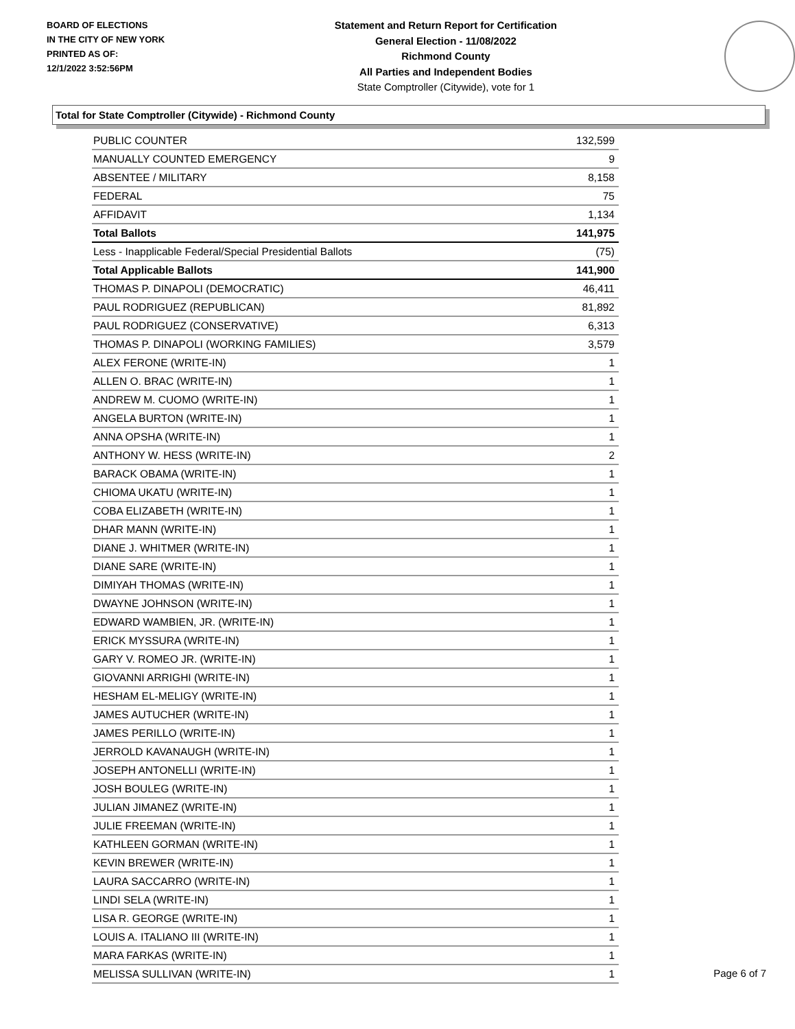BOARD OF ELECTIONS
IN THE CITY OF NEW YORK
PRINTED AS OF:
12/1/2022 3:52:56PM
Statement and Return Report for Certification
General Election - 11/08/2022
Richmond County
All Parties and Independent Bodies
State Comptroller (Citywide), vote for 1
Total for State Comptroller (Citywide) - Richmond County
| PUBLIC COUNTER | 132,599 |
| MANUALLY COUNTED EMERGENCY | 9 |
| ABSENTEE / MILITARY | 8,158 |
| FEDERAL | 75 |
| AFFIDAVIT | 1,134 |
| Total Ballots | 141,975 |
| Less - Inapplicable Federal/Special Presidential Ballots | (75) |
| Total Applicable Ballots | 141,900 |
| THOMAS P. DINAPOLI (DEMOCRATIC) | 46,411 |
| PAUL RODRIGUEZ (REPUBLICAN) | 81,892 |
| PAUL RODRIGUEZ (CONSERVATIVE) | 6,313 |
| THOMAS P. DINAPOLI (WORKING FAMILIES) | 3,579 |
| ALEX FERONE (WRITE-IN) | 1 |
| ALLEN O. BRAC (WRITE-IN) | 1 |
| ANDREW M. CUOMO (WRITE-IN) | 1 |
| ANGELA BURTON (WRITE-IN) | 1 |
| ANNA OPSHA (WRITE-IN) | 1 |
| ANTHONY W. HESS (WRITE-IN) | 2 |
| BARACK OBAMA (WRITE-IN) | 1 |
| CHIOMA UKATU (WRITE-IN) | 1 |
| COBA ELIZABETH (WRITE-IN) | 1 |
| DHAR MANN (WRITE-IN) | 1 |
| DIANE J. WHITMER (WRITE-IN) | 1 |
| DIANE SARE (WRITE-IN) | 1 |
| DIMIYAH THOMAS (WRITE-IN) | 1 |
| DWAYNE JOHNSON (WRITE-IN) | 1 |
| EDWARD WAMBIEN, JR. (WRITE-IN) | 1 |
| ERICK MYSSURA (WRITE-IN) | 1 |
| GARY V. ROMEO JR. (WRITE-IN) | 1 |
| GIOVANNI ARRIGHI (WRITE-IN) | 1 |
| HESHAM EL-MELIGY (WRITE-IN) | 1 |
| JAMES AUTUCHER (WRITE-IN) | 1 |
| JAMES PERILLO (WRITE-IN) | 1 |
| JERROLD KAVANAUGH (WRITE-IN) | 1 |
| JOSEPH ANTONELLI (WRITE-IN) | 1 |
| JOSH BOULEG (WRITE-IN) | 1 |
| JULIAN JIMANEZ (WRITE-IN) | 1 |
| JULIE FREEMAN (WRITE-IN) | 1 |
| KATHLEEN GORMAN (WRITE-IN) | 1 |
| KEVIN BREWER (WRITE-IN) | 1 |
| LAURA SACCARRO (WRITE-IN) | 1 |
| LINDI SELA (WRITE-IN) | 1 |
| LISA R. GEORGE (WRITE-IN) | 1 |
| LOUIS A. ITALIANO III (WRITE-IN) | 1 |
| MARA FARKAS (WRITE-IN) | 1 |
| MELISSA SULLIVAN (WRITE-IN) | 1 |
Page 6 of 7